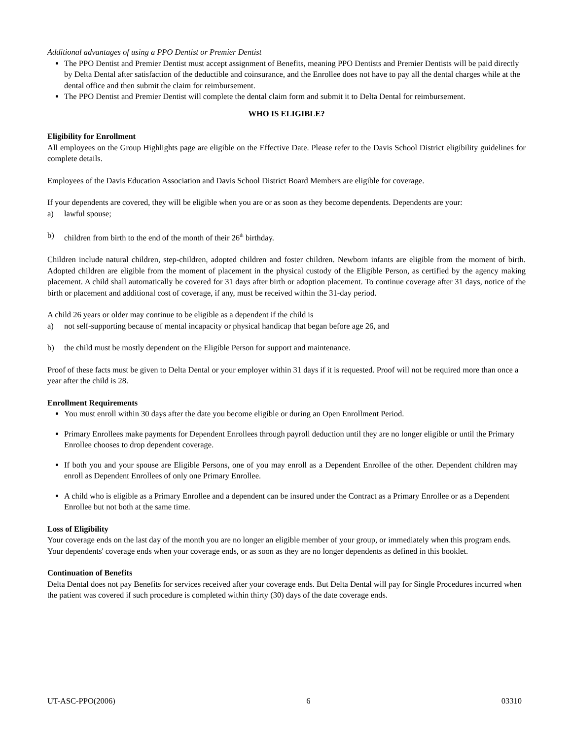Additional advantages of using a PPO Dentist or Premier Dentist
The PPO Dentist and Premier Dentist must accept assignment of Benefits, meaning PPO Dentists and Premier Dentists will be paid directly by Delta Dental after satisfaction of the deductible and coinsurance, and the Enrollee does not have to pay all the dental charges while at the dental office and then submit the claim for reimbursement.
The PPO Dentist and Premier Dentist will complete the dental claim form and submit it to Delta Dental for reimbursement.
WHO IS ELIGIBLE?
Eligibility for Enrollment
All employees on the Group Highlights page are eligible on the Effective Date. Please refer to the Davis School District eligibility guidelines for complete details.
Employees of the Davis Education Association and Davis School District Board Members are eligible for coverage.
If your dependents are covered, they will be eligible when you are or as soon as they become dependents. Dependents are your:
a) lawful spouse;
b) children from birth to the end of the month of their 26<sup>th</sup> birthday.
Children include natural children, step-children, adopted children and foster children. Newborn infants are eligible from the moment of birth. Adopted children are eligible from the moment of placement in the physical custody of the Eligible Person, as certified by the agency making placement. A child shall automatically be covered for 31 days after birth or adoption placement. To continue coverage after 31 days, notice of the birth or placement and additional cost of coverage, if any, must be received within the 31-day period.
A child 26 years or older may continue to be eligible as a dependent if the child is
a) not self-supporting because of mental incapacity or physical handicap that began before age 26, and
b) the child must be mostly dependent on the Eligible Person for support and maintenance.
Proof of these facts must be given to Delta Dental or your employer within 31 days if it is requested. Proof will not be required more than once a year after the child is 28.
Enrollment Requirements
You must enroll within 30 days after the date you become eligible or during an Open Enrollment Period.
Primary Enrollees make payments for Dependent Enrollees through payroll deduction until they are no longer eligible or until the Primary Enrollee chooses to drop dependent coverage.
If both you and your spouse are Eligible Persons, one of you may enroll as a Dependent Enrollee of the other. Dependent children may enroll as Dependent Enrollees of only one Primary Enrollee.
A child who is eligible as a Primary Enrollee and a dependent can be insured under the Contract as a Primary Enrollee or as a Dependent Enrollee but not both at the same time.
Loss of Eligibility
Your coverage ends on the last day of the month you are no longer an eligible member of your group, or immediately when this program ends. Your dependents' coverage ends when your coverage ends, or as soon as they are no longer dependents as defined in this booklet.
Continuation of Benefits
Delta Dental does not pay Benefits for services received after your coverage ends. But Delta Dental will pay for Single Procedures incurred when the patient was covered if such procedure is completed within thirty (30) days of the date coverage ends.
UT-ASC-PPO(2006) 6 03310